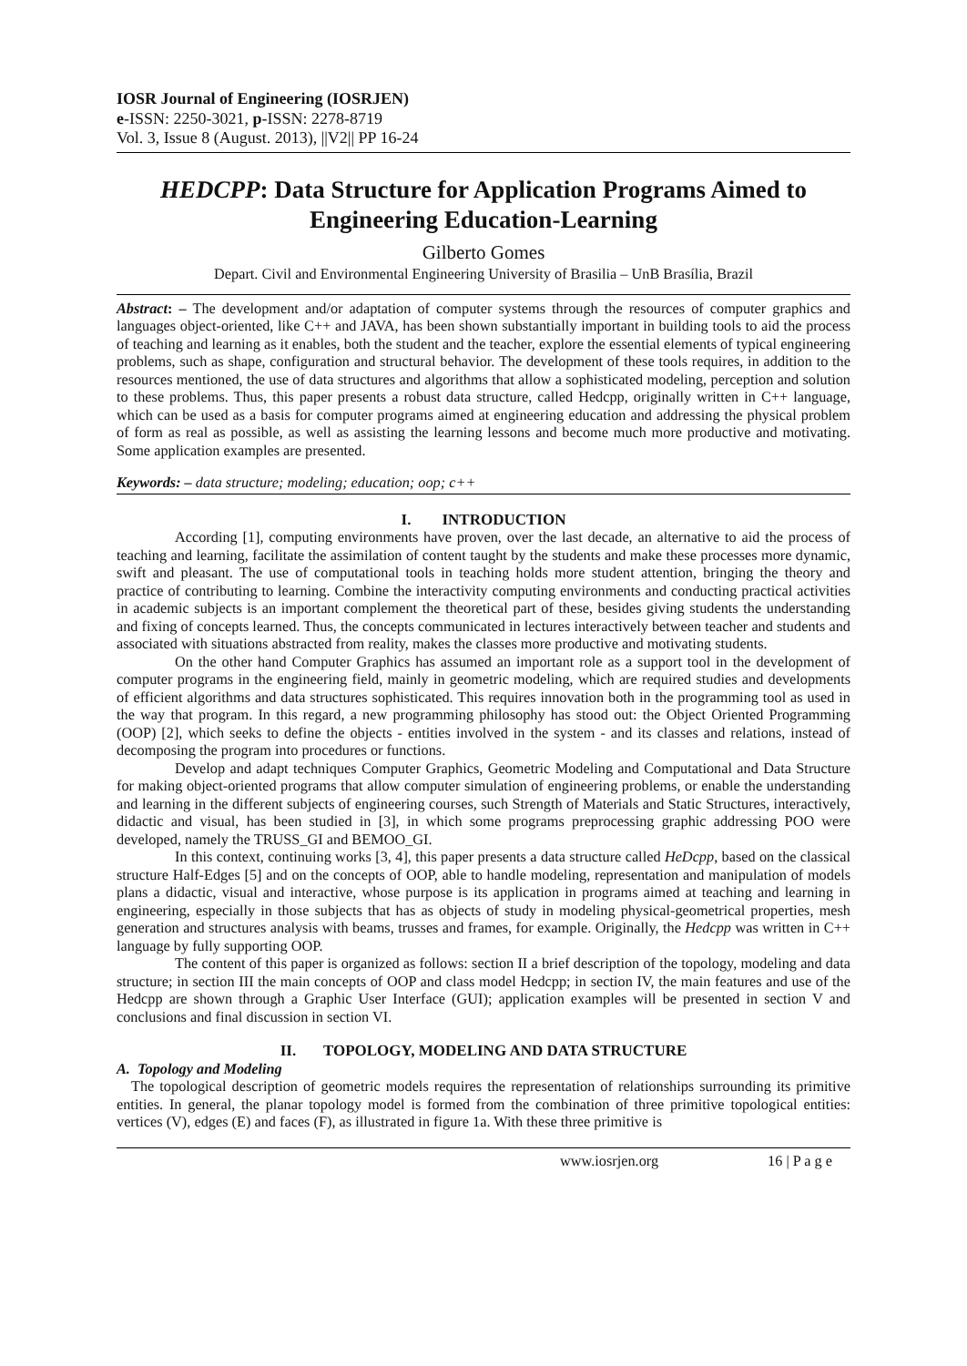IOSR Journal of Engineering (IOSRJEN)
e-ISSN: 2250-3021, p-ISSN: 2278-8719
Vol. 3, Issue 8 (August. 2013), ||V2|| PP 16-24
HEDCPP: Data Structure for Application Programs Aimed to Engineering Education-Learning
Gilberto Gomes
Depart. Civil and Environmental Engineering University of Brasilia – UnB Brasília, Brazil
Abstract: – The development and/or adaptation of computer systems through the resources of computer graphics and languages object-oriented, like C++ and JAVA, has been shown substantially important in building tools to aid the process of teaching and learning as it enables, both the student and the teacher, explore the essential elements of typical engineering problems, such as shape, configuration and structural behavior. The development of these tools requires, in addition to the resources mentioned, the use of data structures and algorithms that allow a sophisticated modeling, perception and solution to these problems. Thus, this paper presents a robust data structure, called Hedcpp, originally written in C++ language, which can be used as a basis for computer programs aimed at engineering education and addressing the physical problem of form as real as possible, as well as assisting the learning lessons and become much more productive and motivating. Some application examples are presented.
Keywords: – data structure; modeling; education; oop; c++
I. INTRODUCTION
According [1], computing environments have proven, over the last decade, an alternative to aid the process of teaching and learning, facilitate the assimilation of content taught by the students and make these processes more dynamic, swift and pleasant. The use of computational tools in teaching holds more student attention, bringing the theory and practice of contributing to learning. Combine the interactivity computing environments and conducting practical activities in academic subjects is an important complement the theoretical part of these, besides giving students the understanding and fixing of concepts learned. Thus, the concepts communicated in lectures interactively between teacher and students and associated with situations abstracted from reality, makes the classes more productive and motivating students.
On the other hand Computer Graphics has assumed an important role as a support tool in the development of computer programs in the engineering field, mainly in geometric modeling, which are required studies and developments of efficient algorithms and data structures sophisticated. This requires innovation both in the programming tool as used in the way that program. In this regard, a new programming philosophy has stood out: the Object Oriented Programming (OOP) [2], which seeks to define the objects - entities involved in the system - and its classes and relations, instead of decomposing the program into procedures or functions.
Develop and adapt techniques Computer Graphics, Geometric Modeling and Computational and Data Structure for making object-oriented programs that allow computer simulation of engineering problems, or enable the understanding and learning in the different subjects of engineering courses, such Strength of Materials and Static Structures, interactively, didactic and visual, has been studied in [3], in which some programs preprocessing graphic addressing POO were developed, namely the TRUSS_GI and BEMOO_GI.
In this context, continuing works [3, 4], this paper presents a data structure called HeDcpp, based on the classical structure Half-Edges [5] and on the concepts of OOP, able to handle modeling, representation and manipulation of models plans a didactic, visual and interactive, whose purpose is its application in programs aimed at teaching and learning in engineering, especially in those subjects that has as objects of study in modeling physical-geometrical properties, mesh generation and structures analysis with beams, trusses and frames, for example. Originally, the Hedcpp was written in C++ language by fully supporting OOP.
The content of this paper is organized as follows: section II a brief description of the topology, modeling and data structure; in section III the main concepts of OOP and class model Hedcpp; in section IV, the main features and use of the Hedcpp are shown through a Graphic User Interface (GUI); application examples will be presented in section V and conclusions and final discussion in section VI.
II. TOPOLOGY, MODELING AND DATA STRUCTURE
A. Topology and Modeling
The topological description of geometric models requires the representation of relationships surrounding its primitive entities. In general, the planar topology model is formed from the combination of three primitive topological entities: vertices (V), edges (E) and faces (F), as illustrated in figure 1a. With these three primitive is
www.iosrjen.org 16 | P a g e